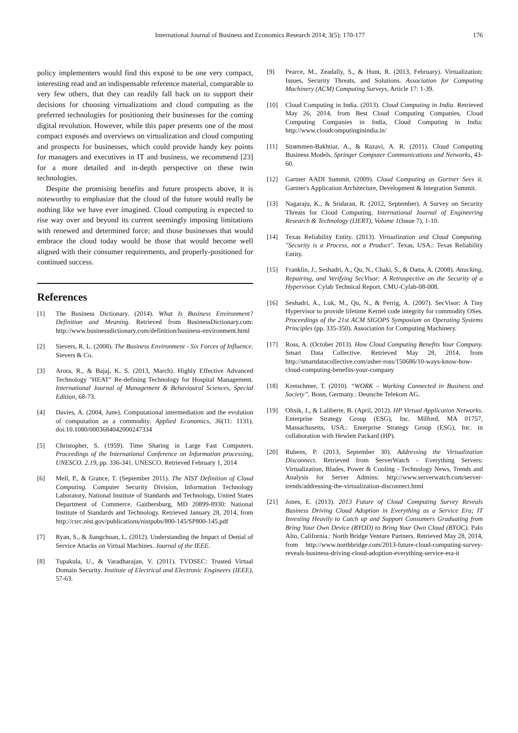International Journal of Business and Economics Research 2014; 3(5): 170-177
176
policy implementers would find this exposé to be one very compact, interesting read and an indispensable reference material, comparable to very few others, that they can readily fall back on to support their decisions for choosing virtualizations and cloud computing as the preferred technologies for positioning their businesses for the coming digital revolution. However, while this paper presents one of the most compact exposés and overviews on virtualization and cloud computing and prospects for businesses, which could provide handy key points for managers and executives in IT and business, we recommend [23] for a more detailed and in-depth perspective on these twin technologies.
Despite the promising benefits and future prospects above, it is noteworthy to emphasize that the cloud of the future would really be nothing like we have ever imagined. Cloud computing is expected to rise way over and beyond its current seemingly imposing limitations with renewed and determined force; and those businesses that would embrace the cloud today would be those that would become well aligned with their consumer requirements, and properly-positioned for continued success.
References
[1] The Business Dictionary. (2014). What Is Business Environment? Definition and Meaning. Retrieved from BusinessDictionary.com: http://www.businessdictionary.com/definition/business-environment.html
[2] Sievers, R. L. (2008). The Business Environment - Six Forces of Influence. Sievers & Co.
[3] Arora, R., & Bajaj, K. S. (2013, March). Highly Effective Advanced Technology "HEAT" Re-defining Technology for Hospital Management. International Journal of Management & Behavioural Sciences, Special Edition, 68-73.
[4] Davies, A. (2004, June). Computational intermediation and the evolution of computation as a commodity. Applied Economics, 36(11: 1131). doi:10.1080/0003684042000247334
[5] Christopher, S. (1959). Time Sharing in Large Fast Computers. Proceedings of the International Conference on Information processing, UNESCO. 2.19, pp. 336-341. UNESCO. Retrieved February 1, 2014
[6] Mell, P., & Grance, T. (September 2011). The NIST Definition of Cloud Computing. Computer Security Division, Information Technology Laboratory, National Institute of Standards and Technology, United States Department of Commerce. Gaithersburg, MD 20899-8930: National Institute of Standards and Technology. Retrieved January 28, 2014, from http://csrc.nist.gov/publications/nistpubs/800-145/SP800-145.pdf
[7] Ryan, S., & Jiangchuan, L. (2012). Understanding the Impact of Denial of Service Attacks on Virtual Machines. Journal of the IEEE.
[8] Tupakula, U., & Varadharajan, V. (2011). TVDSEC: Trusted Virtual Domain Security. Institute of Electrical and Electronic Engineers (IEEE), 57-63.
[9] Pearce, M., Zeadally, S., & Hunt, R. (2013, February). Virtualization: Issues, Security Threats, and Solutions. Association for Computing Machinery (ACM) Computing Surveys, Article 17: 1-39.
[10] Cloud Computing in India. (2013). Cloud Computing in India. Retrieved May 26, 2014, from Best Cloud Computing Companies, Cloud Computing Companies in India, Cloud Computing in India: http://www.cloudcomputinginindia.in/
[11] Strømmen-Bakhtiar, A., & Razavi, A. R. (2011). Cloud Computing Business Models. Springer Computer Communications and Networks, 43-60.
[12] Gartner AADI Summit. (2009). Cloud Computing as Gartner Sees it. Gartner's Application Architecture, Development & Integration Summit.
[13] Nagaraju, K., & Sridaran, R. (2012, September). A Survey on Security Threats for Cloud Computing. International Journal of Engineering Research & Technology (IJERT), Volume 1(Issue 7), 1-10.
[14] Texas Reliability Entity. (2013). Virtualization and Cloud Computing. "Security is a Process, not a Product". Texas, USA.: Texas Reliability Entity.
[15] Franklin, J., Seshadri, A., Qu, N., Chaki, S., & Datta, A. (2008). Attacking, Repairing, and Verifying SecVisor: A Retrospective on the Security of a Hypervisor. Cylab Technical Report. CMU-Cylab-08-008.
[16] Seshadri, A., Luk, M., Qu, N., & Perrig, A. (2007). SecVisor: A Tiny Hypervisor to provide lifetime Kernel code integrity for commodity OSes. Proceedings of the 21st ACM SIGOPS Symposium on Operating Systems Principles (pp. 335-350). Association for Computing Machinery.
[17] Ross, A. (October 2013). How Cloud Computing Benefits Your Company. Smart Data Collective. Retrieved May 28, 2014, from http://smartdatacollective.com/asher-ross/150686/10-ways-know-how-cloud-computing-benefits-your-company
[18] Kretschmer, T. (2010). “WORK – Working Connected in Business and Society”. Bonn, Germany.: Deutsche Telekom AG.
[19] Oltsik, J., & Laliberte, B. (April, 2012). HP Virtual Application Networks. Enterprise Strategy Group (ESG), Inc. Milford, MA 01757, Massachusetts, USA.: Enterprise Strategy Group (ESG), Inc. in collaboration with Hewlett Packard (HP).
[20] Rubens, P. (2013, September 30). Addressing the Virtualization Disconnect. Retrieved from ServerWatch - Everything Servers: Virtualization, Blades, Power & Cooling - Technology News, Trends and Analysis for Server Admins: http://www.serverwatch.com/server-trends/addressing-the-virtualization-disconnect.html
[21] Jones, E. (2013). 2013 Future of Cloud Computing Survey Reveals Business Driving Cloud Adoption in Everything as a Service Era; IT Investing Heavily to Catch up and Support Consumers Graduating from Bring Your Own Device (BYOD) to Bring Your Own Cloud (BYOC). Palo Alto, California.: North Bridge Venture Partners. Retrieved May 28, 2014, from http://www.northbridge.com/2013-future-cloud-computing-survey-reveals-business-driving-cloud-adoption-everything-service-era-it